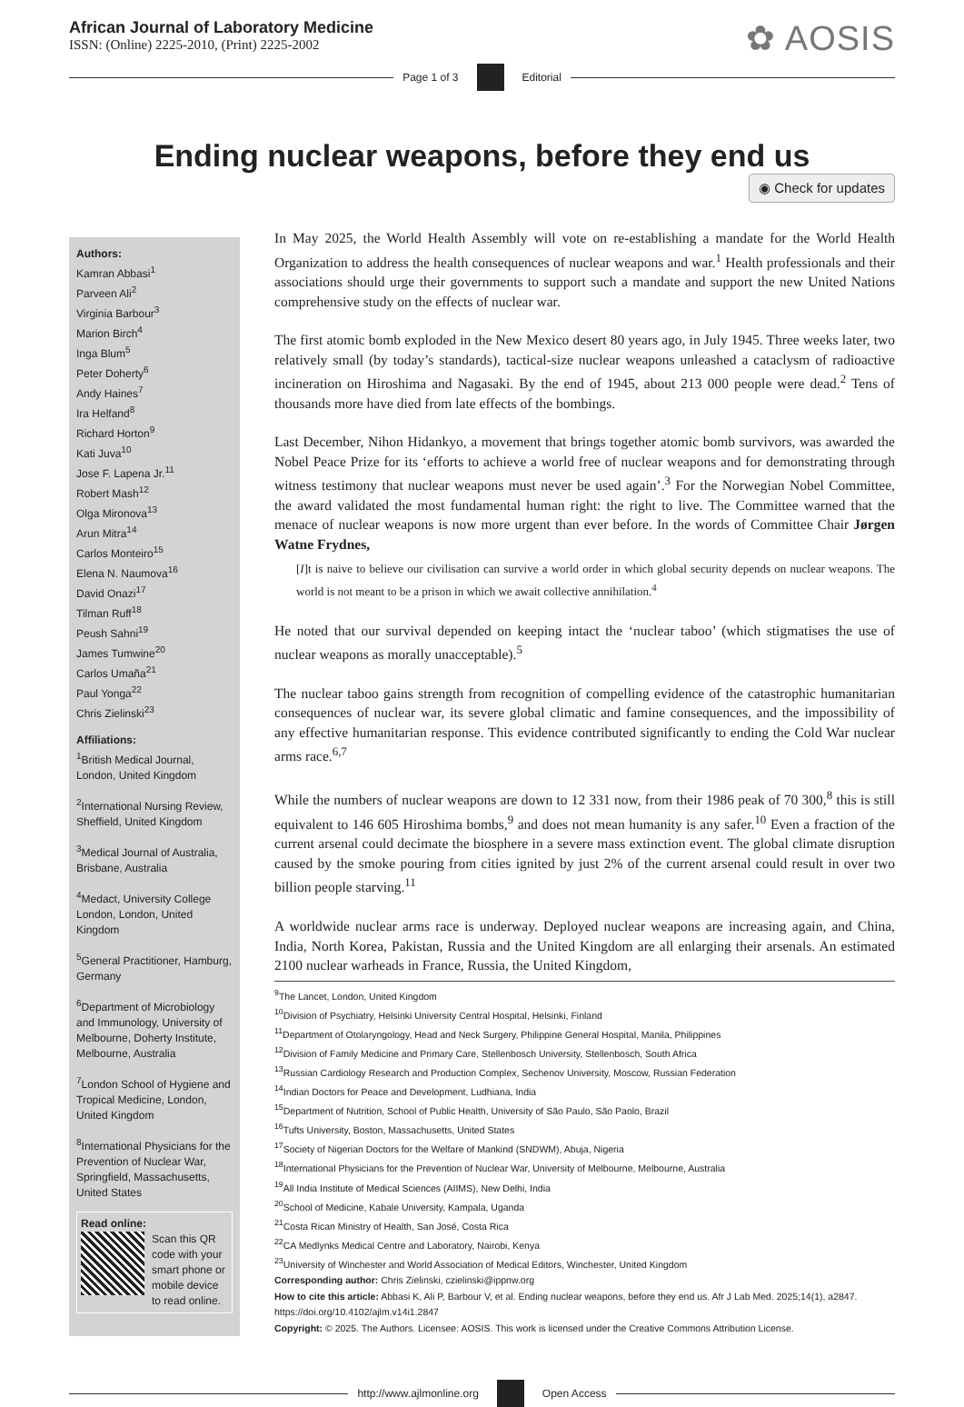African Journal of Laboratory Medicine
ISSN: (Online) 2225-2010, (Print) 2225-2002
✿ AOSIS
Page 1 of 3 Editorial
Ending nuclear weapons, before they end us
◉ Check for updates
Authors:
Kamran Abbasi<sup>1</sup>
Parveen Ali<sup>2</sup>
Virginia Barbour<sup>3</sup>
Marion Birch<sup>4</sup>
Inga Blum<sup>5</sup>
Peter Doherty<sup>6</sup>
Andy Haines<sup>7</sup>
Ira Helfand<sup>8</sup>
Richard Horton<sup>9</sup>
Kati Juva<sup>10</sup>
Jose F. Lapena Jr.<sup>11</sup>
Robert Mash<sup>12</sup>
Olga Mironova<sup>13</sup>
Arun Mitra<sup>14</sup>
Carlos Monteiro<sup>15</sup>
Elena N. Naumova<sup>16</sup>
David Onazi<sup>17</sup>
Tilman Ruff<sup>18</sup>
Peush Sahni<sup>19</sup>
James Tumwine<sup>20</sup>
Carlos Umaña<sup>21</sup>
Paul Yonga<sup>22</sup>
Chris Zielinski<sup>23</sup>
Affiliations:
<sup>1</sup> British Medical Journal, London, United Kingdom
<sup>2</sup> International Nursing Review, Sheffield, United Kingdom
<sup>3</sup> Medical Journal of Australia, Brisbane, Australia
<sup>4</sup> Medact, University College London, London, United Kingdom
<sup>5</sup> General Practitioner, Hamburg, Germany
<sup>6</sup> Department of Microbiology and Immunology, University of Melbourne, Doherty Institute, Melbourne, Australia
<sup>7</sup> London School of Hygiene and Tropical Medicine, London, United Kingdom
<sup>8</sup> International Physicians for the Prevention of Nuclear War, Springfield, Massachusetts, United States
Read online:
Scan this QR code with your smart phone or mobile device to read online.
In May 2025, the World Health Assembly will vote on re-establishing a mandate for the World Health Organization to address the health consequences of nuclear weapons and war.<sup>1</sup> Health professionals and their associations should urge their governments to support such a mandate and support the new United Nations comprehensive study on the effects of nuclear war.
The first atomic bomb exploded in the New Mexico desert 80 years ago, in July 1945. Three weeks later, two relatively small (by today’s standards), tactical-size nuclear weapons unleashed a cataclysm of radioactive incineration on Hiroshima and Nagasaki. By the end of 1945, about 213 000 people were dead.<sup>2</sup> Tens of thousands more have died from late effects of the bombings.
Last December, Nihon Hidankyo, a movement that brings together atomic bomb survivors, was awarded the Nobel Peace Prize for its ‘efforts to achieve a world free of nuclear weapons and for demonstrating through witness testimony that nuclear weapons must never be used again’.<sup>3</sup> For the Norwegian Nobel Committee, the award validated the most fundamental human right: the right to live. The Committee warned that the menace of nuclear weapons is now more urgent than ever before. In the words of Committee Chair Jørgen Watne Frydnes,
[I]t is naive to believe our civilisation can survive a world order in which global security depends on nuclear weapons. The world is not meant to be a prison in which we await collective annihilation.<sup>4</sup>
He noted that our survival depended on keeping intact the ‘nuclear taboo’ (which stigmatises the use of nuclear weapons as morally unacceptable).<sup>5</sup>
The nuclear taboo gains strength from recognition of compelling evidence of the catastrophic humanitarian consequences of nuclear war, its severe global climatic and famine consequences, and the impossibility of any effective humanitarian response. This evidence contributed significantly to ending the Cold War nuclear arms race.<sup>6,7</sup>
While the numbers of nuclear weapons are down to 12 331 now, from their 1986 peak of 70 300,<sup>8</sup> this is still equivalent to 146 605 Hiroshima bombs,<sup>9</sup> and does not mean humanity is any safer.<sup>10</sup> Even a fraction of the current arsenal could decimate the biosphere in a severe mass extinction event. The global climate disruption caused by the smoke pouring from cities ignited by just 2% of the current arsenal could result in over two billion people starving.<sup>11</sup>
A worldwide nuclear arms race is underway. Deployed nuclear weapons are increasing again, and China, India, North Korea, Pakistan, Russia and the United Kingdom are all enlarging their arsenals. An estimated 2100 nuclear warheads in France, Russia, the United Kingdom,
<sup>9</sup> The Lancet, London, United Kingdom
<sup>10</sup> Division of Psychiatry, Helsinki University Central Hospital, Helsinki, Finland
<sup>11</sup> Department of Otolaryngology, Head and Neck Surgery, Philippine General Hospital, Manila, Philippines
<sup>12</sup> Division of Family Medicine and Primary Care, Stellenbosch University, Stellenbosch, South Africa
<sup>13</sup> Russian Cardiology Research and Production Complex, Sechenov University, Moscow, Russian Federation
<sup>14</sup> Indian Doctors for Peace and Development, Ludhiana, India
<sup>15</sup> Department of Nutrition, School of Public Health, University of São Paulo, São Paolo, Brazil
<sup>16</sup> Tufts University, Boston, Massachusetts, United States
<sup>17</sup> Society of Nigerian Doctors for the Welfare of Mankind (SNDWM), Abuja, Nigeria
<sup>18</sup> International Physicians for the Prevention of Nuclear War, University of Melbourne, Melbourne, Australia
<sup>19</sup> All India Institute of Medical Sciences (AIIMS), New Delhi, India
<sup>20</sup> School of Medicine, Kabale University, Kampala, Uganda
<sup>21</sup> Costa Rican Ministry of Health, San José, Costa Rica
<sup>22</sup>CA Medlynks Medical Centre and Laboratory, Nairobi, Kenya
<sup>23</sup> University of Winchester and World Association of Medical Editors, Winchester, United Kingdom
Corresponding author: Chris Zielinski, czielinski@ippnw.org
How to cite this article: Abbasi K, Ali P, Barbour V, et al. Ending nuclear weapons, before they end us. Afr J Lab Med. 2025;14(1), a2847. https://doi.org/10.4102/ajlm.v14i1.2847
Copyright: © 2025. The Authors. Licensee: AOSIS. This work is licensed under the Creative Commons Attribution License.
http://www.ajlmonline.org Open Access